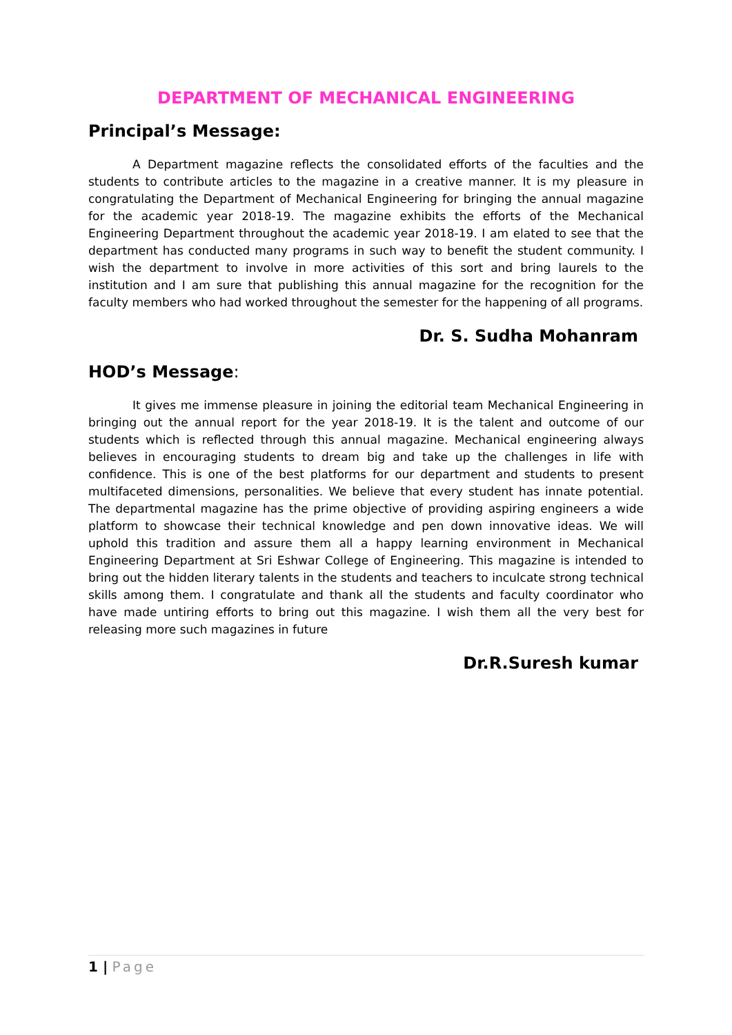DEPARTMENT OF MECHANICAL ENGINEERING
Principal’s Message:
A Department magazine reflects the consolidated efforts of the faculties and the students to contribute articles to the magazine in a creative manner. It is my pleasure in congratulating the Department of Mechanical Engineering for bringing the annual magazine for the academic year 2018-19. The magazine exhibits the efforts of the Mechanical Engineering Department throughout the academic year 2018-19. I am elated to see that the department has conducted many programs in such way to benefit the student community. I wish the department to involve in more activities of this sort and bring laurels to the institution and I am sure that publishing this annual magazine for the recognition for the faculty members who had worked throughout the semester for the happening of all programs.
Dr. S. Sudha Mohanram
HOD’s Message:
It gives me immense pleasure in joining the editorial team Mechanical Engineering in bringing out the annual report for the year 2018-19. It is the talent and outcome of our students which is reflected through this annual magazine. Mechanical engineering always believes in encouraging students to dream big and take up the challenges in life with confidence. This is one of the best platforms for our department and students to present multifaceted dimensions, personalities. We believe that every student has innate potential. The departmental magazine has the prime objective of providing aspiring engineers a wide platform to showcase their technical knowledge and pen down innovative ideas. We will uphold this tradition and assure them all a happy learning environment in Mechanical Engineering Department at Sri Eshwar College of Engineering. This magazine is intended to bring out the hidden literary talents in the students and teachers to inculcate strong technical skills among them. I congratulate and thank all the students and faculty coordinator who have made untiring efforts to bring out this magazine. I wish them all the very best for releasing more such magazines in future
Dr.R.Suresh kumar
1 | Page